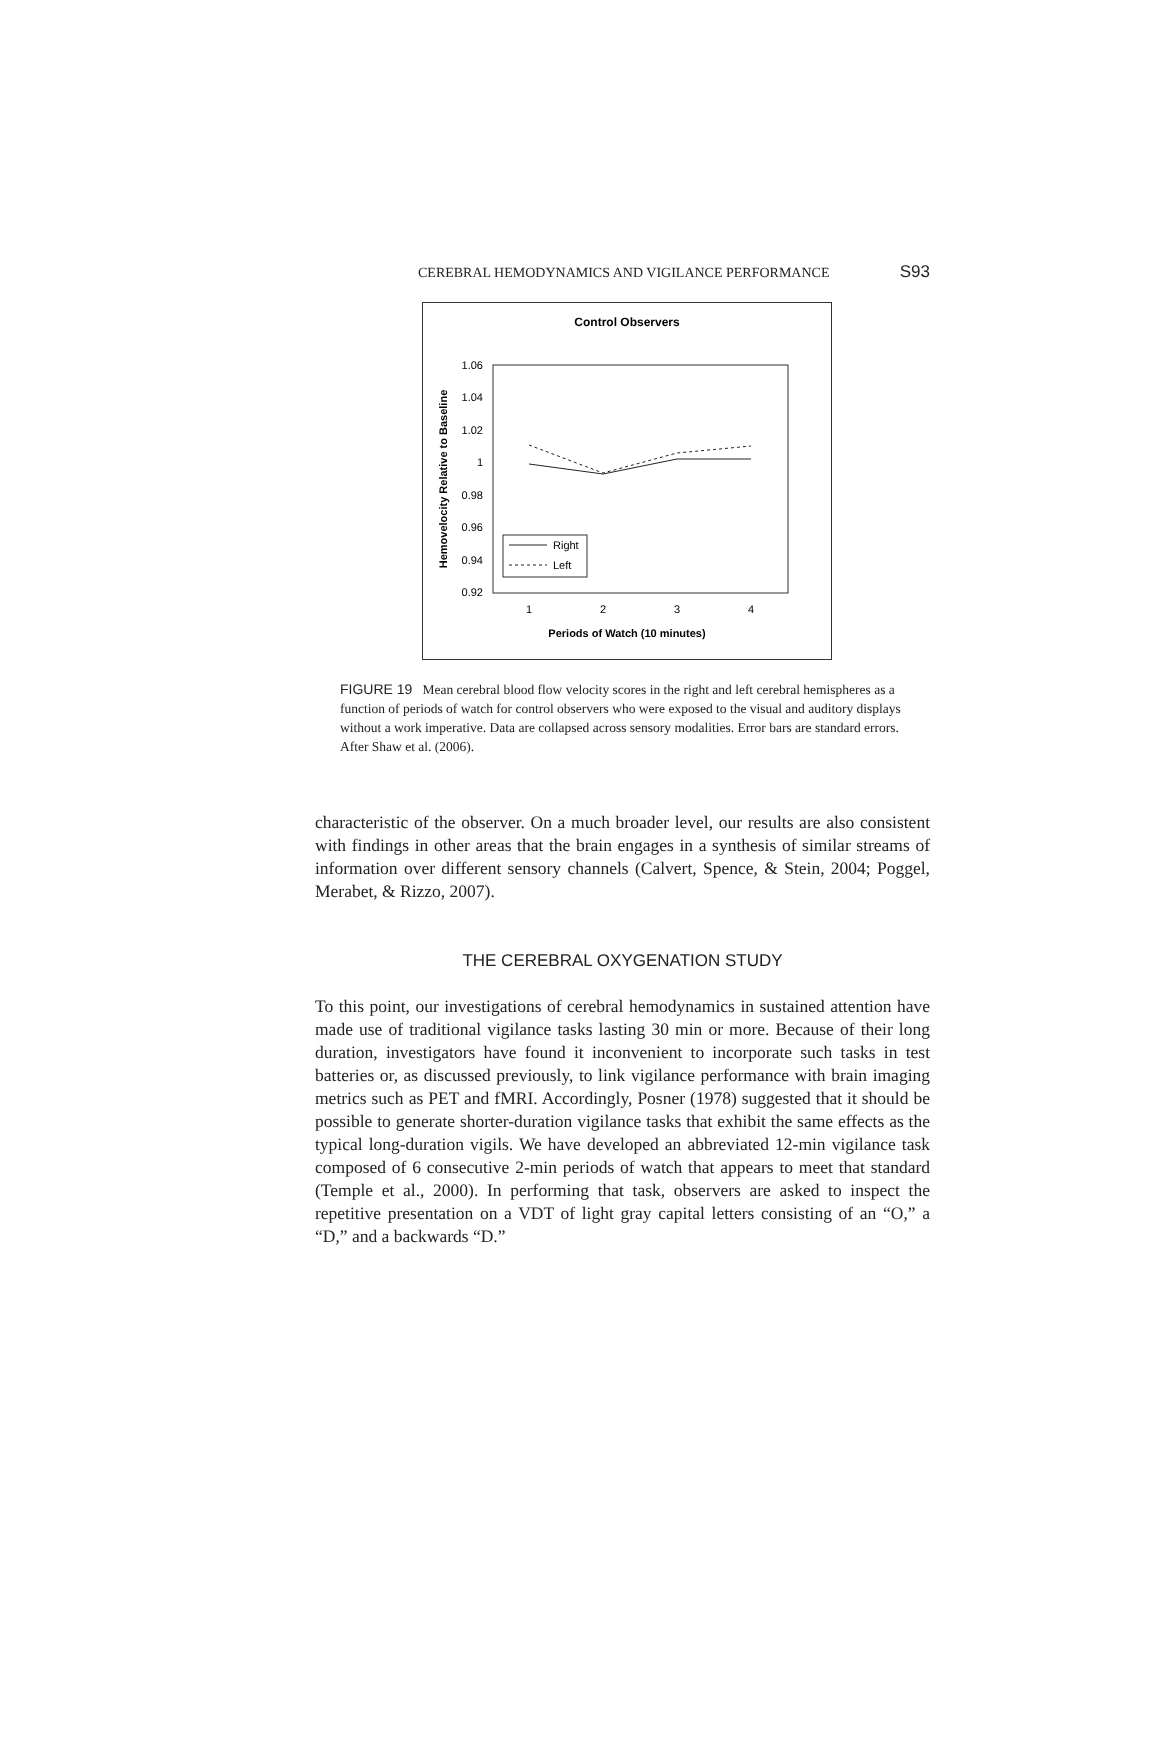CEREBRAL HEMODYNAMICS AND VIGILANCE PERFORMANCE S93
Control Observers
1.06
1.04
1.02
1
0.98
0.96
0.94
0.92
1
2
3
4
Periods of Watch (10 minutes)
Hemovelocity Relative to Baseline
Right
Left
FIGURE 19 Mean cerebral blood flow velocity scores in the right and left cerebral hemispheres as a function of periods of watch for control observers who were exposed to the visual and auditory displays without a work imperative. Data are collapsed across sensory modalities. Error bars are standard errors. After Shaw et al. (2006).
characteristic of the observer. On a much broader level, our results are also consistent with findings in other areas that the brain engages in a synthesis of similar streams of information over different sensory channels (Calvert, Spence, & Stein, 2004; Poggel, Merabet, & Rizzo, 2007).
THE CEREBRAL OXYGENATION STUDY
To this point, our investigations of cerebral hemodynamics in sustained attention have made use of traditional vigilance tasks lasting 30 min or more. Because of their long duration, investigators have found it inconvenient to incorporate such tasks in test batteries or, as discussed previously, to link vigilance performance with brain imaging metrics such as PET and fMRI. Accordingly, Posner (1978) suggested that it should be possible to generate shorter-duration vigilance tasks that exhibit the same effects as the typical long-duration vigils. We have developed an abbreviated 12-min vigilance task composed of 6 consecutive 2-min periods of watch that appears to meet that standard (Temple et al., 2000). In performing that task, observers are asked to inspect the repetitive presentation on a VDT of light gray capital letters consisting of an “O,” a “D,” and a backwards “D.”